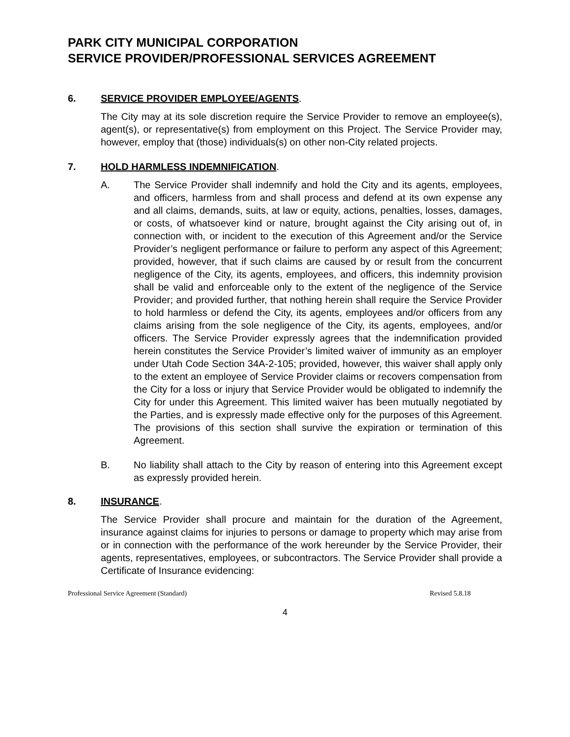PARK CITY MUNICIPAL CORPORATION
SERVICE PROVIDER/PROFESSIONAL SERVICES AGREEMENT
6. SERVICE PROVIDER EMPLOYEE/AGENTS.
The City may at its sole discretion require the Service Provider to remove an employee(s), agent(s), or representative(s) from employment on this Project. The Service Provider may, however, employ that (those) individuals(s) on other non-City related projects.
7. HOLD HARMLESS INDEMNIFICATION.
A. The Service Provider shall indemnify and hold the City and its agents, employees, and officers, harmless from and shall process and defend at its own expense any and all claims, demands, suits, at law or equity, actions, penalties, losses, damages, or costs, of whatsoever kind or nature, brought against the City arising out of, in connection with, or incident to the execution of this Agreement and/or the Service Provider’s negligent performance or failure to perform any aspect of this Agreement; provided, however, that if such claims are caused by or result from the concurrent negligence of the City, its agents, employees, and officers, this indemnity provision shall be valid and enforceable only to the extent of the negligence of the Service Provider; and provided further, that nothing herein shall require the Service Provider to hold harmless or defend the City, its agents, employees and/or officers from any claims arising from the sole negligence of the City, its agents, employees, and/or officers. The Service Provider expressly agrees that the indemnification provided herein constitutes the Service Provider’s limited waiver of immunity as an employer under Utah Code Section 34A-2-105; provided, however, this waiver shall apply only to the extent an employee of Service Provider claims or recovers compensation from the City for a loss or injury that Service Provider would be obligated to indemnify the City for under this Agreement. This limited waiver has been mutually negotiated by the Parties, and is expressly made effective only for the purposes of this Agreement. The provisions of this section shall survive the expiration or termination of this Agreement.
B. No liability shall attach to the City by reason of entering into this Agreement except as expressly provided herein.
8. INSURANCE.
The Service Provider shall procure and maintain for the duration of the Agreement, insurance against claims for injuries to persons or damage to property which may arise from or in connection with the performance of the work hereunder by the Service Provider, their agents, representatives, employees, or subcontractors. The Service Provider shall provide a Certificate of Insurance evidencing:
Professional Service Agreement (Standard) Revised 5.8.18
4